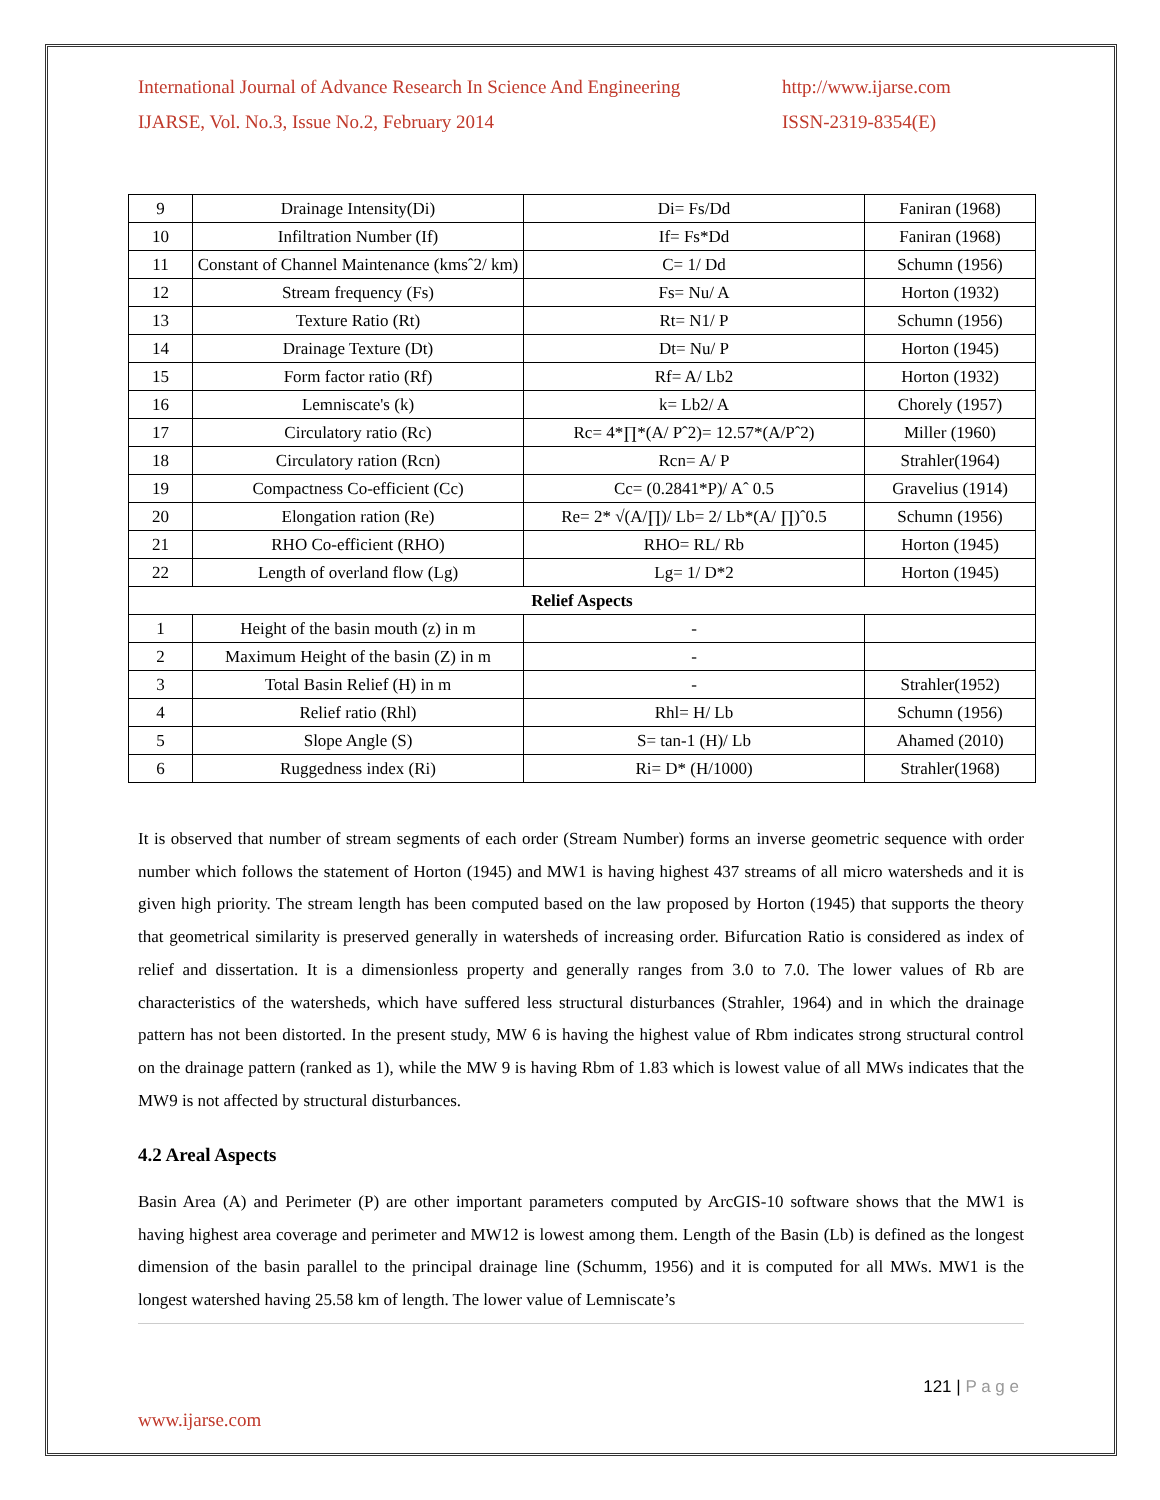International Journal of Advance Research In Science And Engineering
IJARSE, Vol. No.3, Issue No.2, February 2014
http://www.ijarse.com
ISSN-2319-8354(E)
| 9 | Drainage Intensity(Di) | Di= Fs/Dd | Faniran (1968) |
| 10 | Infiltration Number (If) | If= Fs*Dd | Faniran (1968) |
| 11 | Constant of Channel Maintenance (kmsˆ2/ km) | C= 1/ Dd | Schumn (1956) |
| 12 | Stream frequency (Fs) | Fs= Nu/ A | Horton (1932) |
| 13 | Texture Ratio (Rt) | Rt= N1/ P | Schumn (1956) |
| 14 | Drainage Texture (Dt) | Dt= Nu/ P | Horton (1945) |
| 15 | Form factor ratio (Rf) | Rf= A/ Lb2 | Horton (1932) |
| 16 | Lemniscate's (k) | k= Lb2/ A | Chorely (1957) |
| 17 | Circulatory ratio (Rc) | Rc= 4*∏*(A/ Pˆ2)= 12.57*(A/Pˆ2) | Miller (1960) |
| 18 | Circulatory ration (Rcn) | Rcn= A/ P | Strahler(1964) |
| 19 | Compactness Co-efficient (Cc) | Cc= (0.2841*P)/ Aˆ 0.5 | Gravelius (1914) |
| 20 | Elongation ration (Re) | Re= 2* √(A/∏)/ Lb= 2/ Lb*(A/ ∏)ˆ0.5 | Schumn (1956) |
| 21 | RHO Co-efficient (RHO) | RHO= RL/ Rb | Horton (1945) |
| 22 | Length of overland flow (Lg) | Lg= 1/ D*2 | Horton (1945) |
| Relief Aspects | | | |
| 1 | Height of the basin mouth (z) in m | - | |
| 2 | Maximum Height of the basin (Z) in m | - | |
| 3 | Total Basin Relief (H) in m | - | Strahler(1952) |
| 4 | Relief ratio (Rhl) | Rhl= H/ Lb | Schumn (1956) |
| 5 | Slope Angle (S) | S= tan-1 (H)/ Lb | Ahamed (2010) |
| 6 | Ruggedness index (Ri) | Ri= D* (H/1000) | Strahler(1968) |
It is observed that number of stream segments of each order (Stream Number) forms an inverse geometric sequence with order number which follows the statement of Horton (1945) and MW1 is having highest 437 streams of all micro watersheds and it is given high priority. The stream length has been computed based on the law proposed by Horton (1945) that supports the theory that geometrical similarity is preserved generally in watersheds of increasing order. Bifurcation Ratio is considered as index of relief and dissertation. It is a dimensionless property and generally ranges from 3.0 to 7.0. The lower values of Rb are characteristics of the watersheds, which have suffered less structural disturbances (Strahler, 1964) and in which the drainage pattern has not been distorted. In the present study, MW 6 is having the highest value of Rbm indicates strong structural control on the drainage pattern (ranked as 1), while the MW 9 is having Rbm of 1.83 which is lowest value of all MWs indicates that the MW9 is not affected by structural disturbances.
4.2 Areal Aspects
Basin Area (A) and Perimeter (P) are other important parameters computed by ArcGIS-10 software shows that the MW1 is having highest area coverage and perimeter and MW12 is lowest among them. Length of the Basin (Lb) is defined as the longest dimension of the basin parallel to the principal drainage line (Schumm, 1956) and it is computed for all MWs. MW1 is the longest watershed having 25.58 km of length. The lower value of Lemniscate’s
121 | P a g e
www.ijarse.com